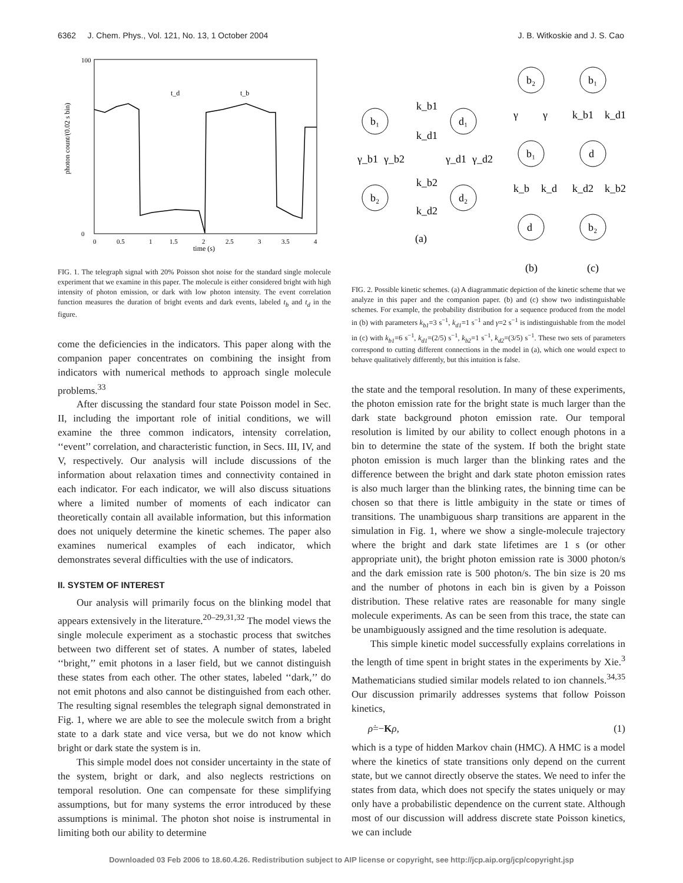6362 J. Chem. Phys., Vol. 121, No. 13, 1 October 2004 J. B. Witkoskie and J. S. Cao
photon count/(0.02 s bin)
time (s)
t_d
t_b
100
0
0
0.5
1
1.5
2
2.5
3
3.5
4
FIG. 1. The telegraph signal with 20% Poisson shot noise for the standard single molecule experiment that we examine in this paper. The molecule is either considered bright with high intensity of photon emission, or dark with low photon intensity. The event correlation function measures the duration of bright events and dark events, labeled t<sub>b</sub> and t<sub>d</sub> in the figure.
come the deficiencies in the indicators. This paper along with the companion paper concentrates on combining the insight from indicators with numerical methods to approach single molecule problems.<sup>33</sup>
After discussing the standard four state Poisson model in Sec. II, including the important role of initial conditions, we will examine the three common indicators, intensity correlation, ‘‘event’’ correlation, and characteristic function, in Secs. III, IV, and V, respectively. Our analysis will include discussions of the information about relaxation times and connectivity contained in each indicator. For each indicator, we will also discuss situations where a limited number of moments of each indicator can theoretically contain all available information, but this information does not uniquely determine the kinetic schemes. The paper also examines numerical examples of each indicator, which demonstrates several difficulties with the use of indicators.
II. SYSTEM OF INTEREST
Our analysis will primarily focus on the blinking model that appears extensively in the literature.<sup>20–29,31,32</sup> The model views the single molecule experiment as a stochastic process that switches between two different set of states. A number of states, labeled ‘‘bright,’’ emit photons in a laser field, but we cannot distinguish these states from each other. The other states, labeled ‘‘dark,’’ do not emit photons and also cannot be distinguished from each other. The resulting signal resembles the telegraph signal demonstrated in Fig. 1, where we are able to see the molecule switch from a bright state to a dark state and vice versa, but we do not know which bright or dark state the system is in.
This simple model does not consider uncertainty in the state of the system, bright or dark, and also neglects restrictions on temporal resolution. One can compensate for these simplifying assumptions, but for many systems the error introduced by these assumptions is minimal. The photon shot noise is instrumental in limiting both our ability to determine
b₁
d₁
b₂
d₂
b₂
b₁
d
b₁
d
b₂
k_b1
k_d1
k_b2
k_d2
γ_b1
γ_b2
γ_d1
γ_d2
γ
γ
k_b
k_d
k_b1
k_d1
k_d2
k_b2
(a)
(b)
(c)
FIG. 2. Possible kinetic schemes. (a) A diagrammatic depiction of the kinetic scheme that we analyze in this paper and the companion paper. (b) and (c) show two indistinguishable schemes. For example, the probability distribution for a sequence produced from the model in (b) with parameters k<sub>b1</sub>=3 s<sup>−1</sup>, k<sub>d1</sub>=1 s<sup>−1</sup> and γ=2 s<sup>−1</sup> is indistinguishable from the model in (c) with k<sub>b1</sub>=6 s<sup>−1</sup>, k<sub>d1</sub>=(2/5) s<sup>−1</sup>, k<sub>b2</sub>=1 s<sup>−1</sup>, k<sub>d2</sub>=(3/5) s<sup>−1</sup>. These two sets of parameters correspond to cutting different connections in the model in (a), which one would expect to behave qualitatively differently, but this intuition is false.
the state and the temporal resolution. In many of these experiments, the photon emission rate for the bright state is much larger than the dark state background photon emission rate. Our temporal resolution is limited by our ability to collect enough photons in a bin to determine the state of the system. If both the bright state photon emission is much larger than the blinking rates and the difference between the bright and dark state photon emission rates is also much larger than the blinking rates, the binning time can be chosen so that there is little ambiguity in the state or times of transitions. The unambiguous sharp transitions are apparent in the simulation in Fig. 1, where we show a single-molecule trajectory where the bright and dark state lifetimes are 1 s (or other appropriate unit), the bright photon emission rate is 3000 photon/s and the dark emission rate is 500 photon/s. The bin size is 20 ms and the number of photons in each bin is given by a Poisson distribution. These relative rates are reasonable for many single molecule experiments. As can be seen from this trace, the state can be unambiguously assigned and the time resolution is adequate.
This simple kinetic model successfully explains correlations in the length of time spent in bright states in the experiments by Xie.<sup>3</sup> Mathematicians studied similar models related to ion channels.<sup>34,35</sup> Our discussion primarily addresses systems that follow Poisson kinetics,
ρ̇=−Kρ, (1)
which is a type of hidden Markov chain (HMC). A HMC is a model where the kinetics of state transitions only depend on the current state, but we cannot directly observe the states. We need to infer the states from data, which does not specify the states uniquely or may only have a probabilistic dependence on the current state. Although most of our discussion will address discrete state Poisson kinetics, we can include
Downloaded 03 Feb 2006 to 18.60.4.26. Redistribution subject to AIP license or copyright, see http://jcp.aip.org/jcp/copyright.jsp